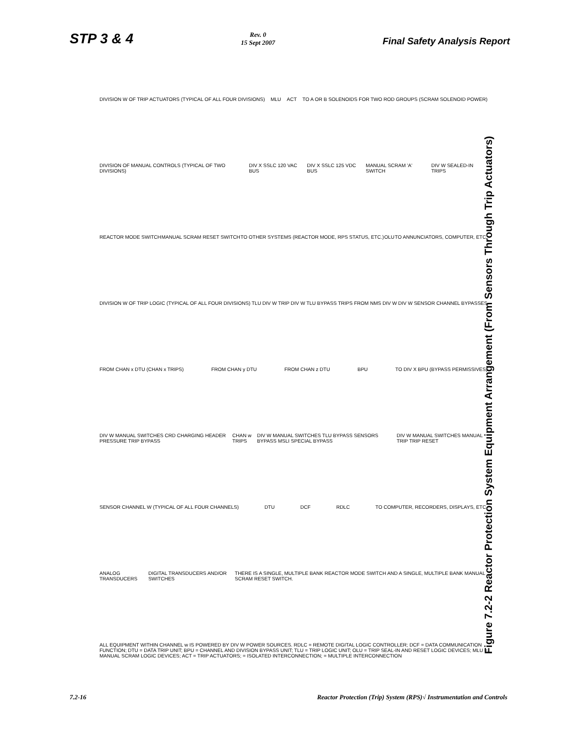STP 3 & 4
Rev. 0
15 Sept 2007
Final Safety Analysis Report
DIVISION W OF TRIP ACTUATORS (TYPICAL OF ALL FOUR DIVISIONS) MLU ACT TO A OR B SOLENOIDS FOR TWO ROD GROUPS (SCRAM SOLENOID POWER)
DIVISION OF MANUAL CONTROLS (TYPICAL OF TWO DIVISIONS) DIV X SSLC 120 VAC BUS DIV X SSLC 125 VDC BUS MANUAL SCRAM 'A' SWITCH DIV W SEALED-IN TRIPS
REACTOR MODE SWITCH MANUAL SCRAM RESET SWITCH TO OTHER SYSTEMS (REACTOR MODE, RPS STATUS, ETC.) OLU TO ANNUNCIATORS, COMPUTER, ETC.
DIVISION W OF TRIP LOGIC (TYPICAL OF ALL FOUR DIVISIONS) TLU DIV W TRIP DIV W TLU BYPASS TRIPS FROM NMS DIV W DIV W SENSOR CHANNEL BYPASSES
FROM CHAN x DTU (CHAN x TRIPS) FROM CHAN y DTU FROM CHAN z DTU BPU TO DIV X BPU (BYPASS PERMISSIVES)
DIV W MANUAL SWITCHES CRD CHARGING HEADER PRESSURE TRIP BYPASS CHAN w TRIPS DIV W MANUAL SWITCHES TLU BYPASS SENSORS BYPASS MSLI SPECIAL BYPASS DIV W MANUAL SWITCHES MANUAL TRIP TRIP RESET
SENSOR CHANNEL W (TYPICAL OF ALL FOUR CHANNELS) DTU DCF RDLC TO COMPUTER, RECORDERS, DISPLAYS, ETC.
ANALOG TRANSDUCERS DIGITAL TRANSDUCERS AND/OR SWITCHES THERE IS A SINGLE, MULTIPLE BANK REACTOR MODE SWITCH AND A SINGLE, MULTIPLE BANK MANUAL SCRAM RESET SWITCH.
ALL EQUIPMENT WITHIN CHANNEL w IS POWERED BY DIV W POWER SOURCES. RDLC = REMOTE DIGITAL LOGIC CONTROLLER; DCF = DATA COMMUNICATION FUNCTION; DTU = DATA TRIP UNIT; BPU = CHANNEL AND DIVISION BYPASS UNIT; TLU = TRIP LOGIC UNIT; OLU = TRIP SEAL-IN AND RESET LOGIC DEVICES; MLU = MANUAL SCRAM LOGIC DEVICES; ACT = TRIP ACTUATORS; = ISOLATED INTERCONNECTION; = MULTIPLE INTERCONNECTION
Figure 7.2-2 Reactor Protection System Equipment Arrangement (From Sensors Through Trip Actuators)
7.2-16 Reactor Protection (Trip) System (RPS)√ Instrumentation and Controls